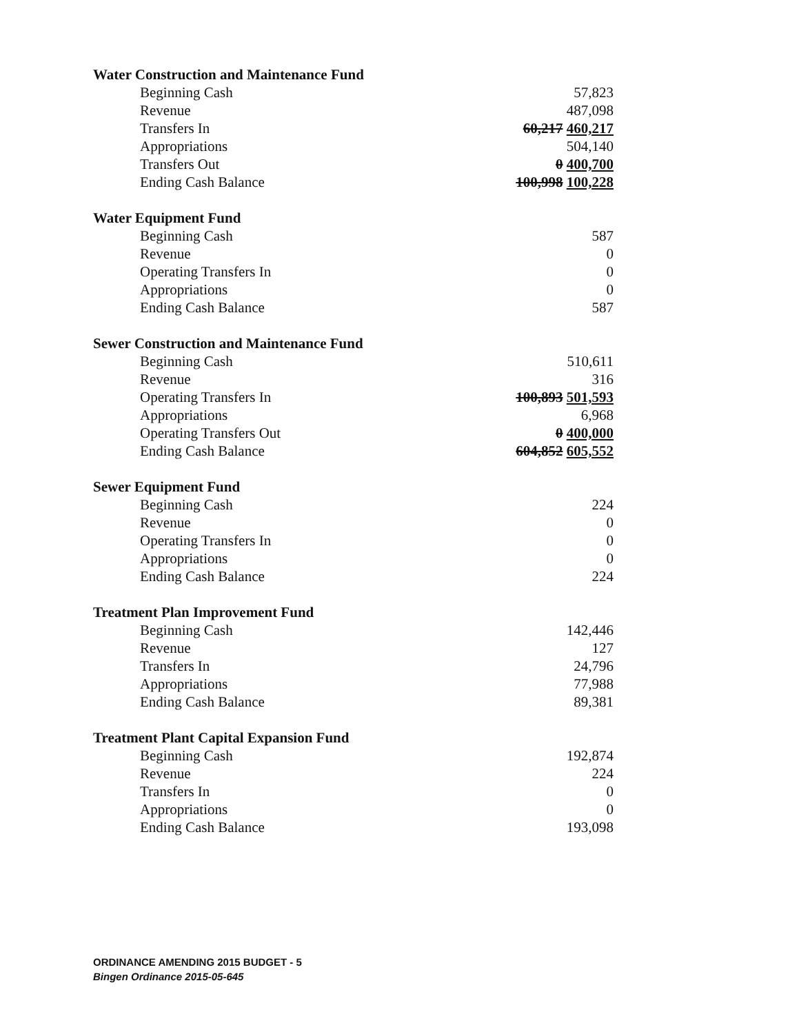| Water Construction and Maintenance Fund | |
| --- | --- |
| Beginning Cash | 57,823 |
| Revenue | 487,098 |
| Transfers In | 60,217 460,217 |
| Appropriations | 504,140 |
| Transfers Out | 0 400,700 |
| Ending Cash Balance | 100,998 100,228 |
| Water Equipment Fund | |
| Beginning Cash | 587 |
| Revenue | 0 |
| Operating Transfers In | 0 |
| Appropriations | 0 |
| Ending Cash Balance | 587 |
| Sewer Construction and Maintenance Fund | |
| Beginning Cash | 510,611 |
| Revenue | 316 |
| Operating Transfers In | 100,893 501,593 |
| Appropriations | 6,968 |
| Operating Transfers Out | 0 400,000 |
| Ending Cash Balance | 604,852 605,552 |
| Sewer Equipment Fund | |
| Beginning Cash | 224 |
| Revenue | 0 |
| Operating Transfers In | 0 |
| Appropriations | 0 |
| Ending Cash Balance | 224 |
| Treatment Plan Improvement Fund | |
| Beginning Cash | 142,446 |
| Revenue | 127 |
| Transfers In | 24,796 |
| Appropriations | 77,988 |
| Ending Cash Balance | 89,381 |
| Treatment Plant Capital Expansion Fund | |
| Beginning Cash | 192,874 |
| Revenue | 224 |
| Transfers In | 0 |
| Appropriations | 0 |
| Ending Cash Balance | 193,098 |
ORDINANCE AMENDING 2015 BUDGET - 5
Bingen Ordinance 2015-05-645